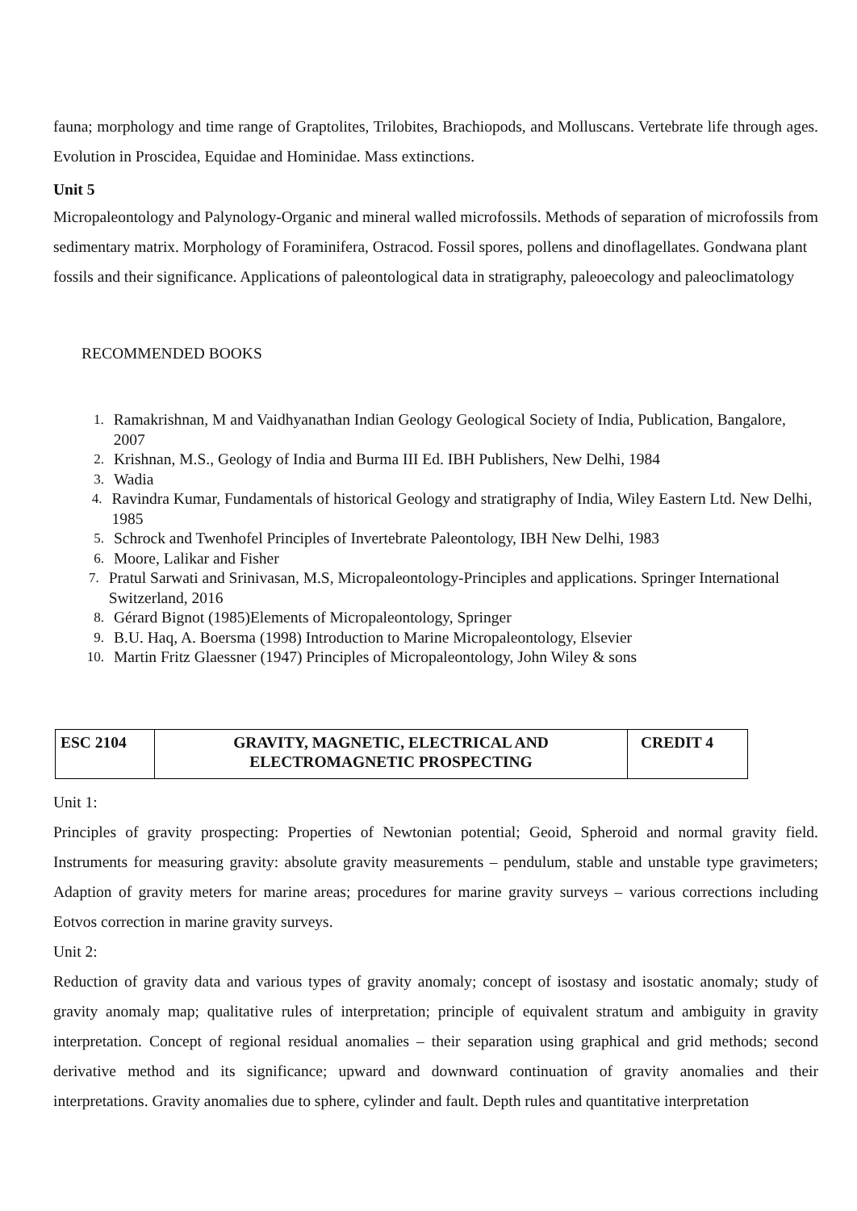fauna; morphology and time range of Graptolites, Trilobites, Brachiopods, and Molluscans. Vertebrate life through ages. Evolution in Proscidea, Equidae and Hominidae. Mass extinctions.
Unit 5
Micropaleontology and Palynology-Organic and mineral walled microfossils. Methods of separation of microfossils from sedimentary matrix. Morphology of Foraminifera, Ostracod. Fossil spores, pollens and dinoflagellates. Gondwana plant fossils and their significance. Applications of paleontological data in stratigraphy, paleoecology and paleoclimatology
RECOMMENDED BOOKS
1. Ramakrishnan, M and Vaidhyanathan Indian Geology Geological Society of India, Publication, Bangalore, 2007
2. Krishnan, M.S., Geology of India and Burma III Ed. IBH Publishers, New Delhi, 1984
3. Wadia
4. Ravindra Kumar, Fundamentals of historical Geology and stratigraphy of India, Wiley Eastern Ltd. New Delhi, 1985
5. Schrock and Twenhofel Principles of Invertebrate Paleontology, IBH New Delhi, 1983
6. Moore, Lalikar and Fisher
7. Pratul Sarwati and Srinivasan, M.S, Micropaleontology-Principles and applications. Springer International Switzerland, 2016
8. Gérard Bignot (1985)Elements of Micropaleontology, Springer
9. B.U. Haq, A. Boersma (1998) Introduction to Marine Micropaleontology, Elsevier
10. Martin Fritz Glaessner (1947) Principles of Micropaleontology, John Wiley & sons
| ESC 2104 | GRAVITY, MAGNETIC, ELECTRICAL AND ELECTROMAGNETIC PROSPECTING | CREDIT 4 |
Unit 1:
Principles of gravity prospecting: Properties of Newtonian potential; Geoid, Spheroid and normal gravity field. Instruments for measuring gravity: absolute gravity measurements – pendulum, stable and unstable type gravimeters; Adaption of gravity meters for marine areas; procedures for marine gravity surveys – various corrections including Eotvos correction in marine gravity surveys.
Unit 2:
Reduction of gravity data and various types of gravity anomaly; concept of isostasy and isostatic anomaly; study of gravity anomaly map; qualitative rules of interpretation; principle of equivalent stratum and ambiguity in gravity interpretation. Concept of regional residual anomalies – their separation using graphical and grid methods; second derivative method and its significance; upward and downward continuation of gravity anomalies and their interpretations. Gravity anomalies due to sphere, cylinder and fault. Depth rules and quantitative interpretation